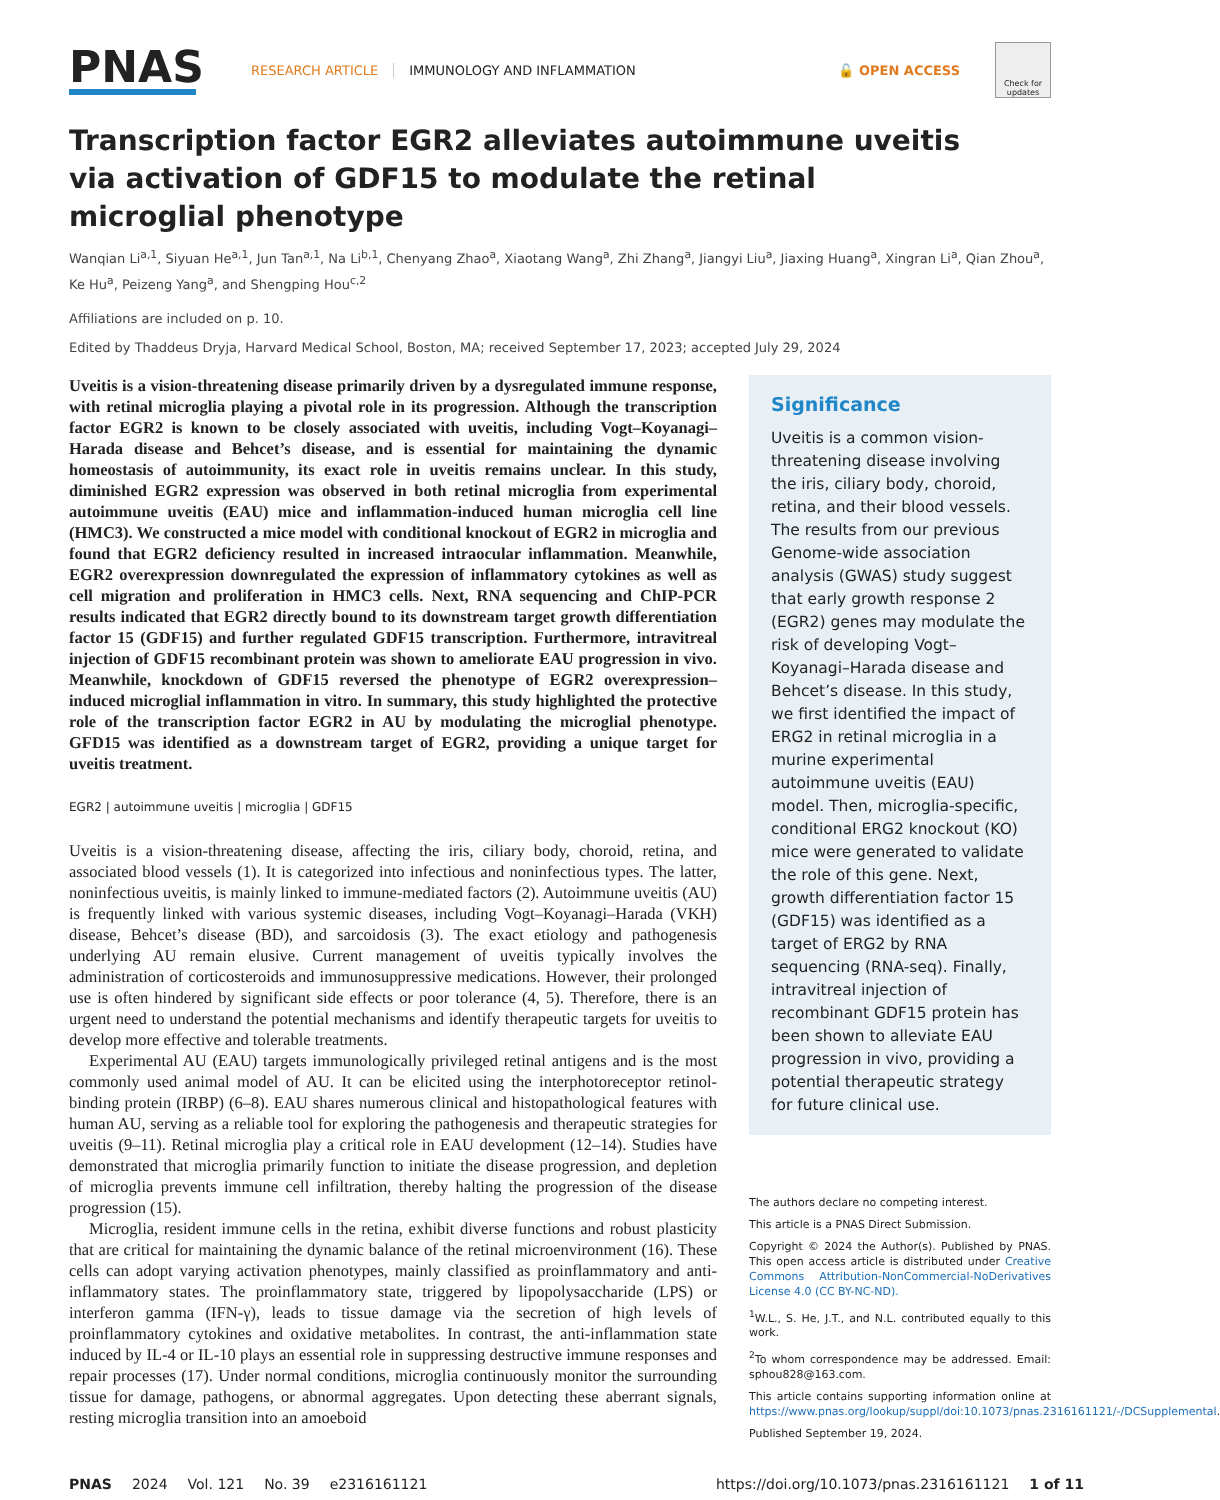PNAS
RESEARCH ARTICLE IMMUNOLOGY AND INFLAMMATION 🔓 OPEN ACCESS
Check for updates
Transcription factor EGR2 alleviates autoimmune uveitis via activation of GDF15 to modulate the retinal microglial phenotype
Wanqian Li<sup>a,1</sup>, Siyuan He<sup>a,1</sup>, Jun Tan<sup>a,1</sup>, Na Li<sup>b,1</sup>, Chenyang Zhao<sup>a</sup>, Xiaotang Wang<sup>a</sup>, Zhi Zhang<sup>a</sup>, Jiangyi Liu<sup>a</sup>, Jiaxing Huang<sup>a</sup>, Xingran Li<sup>a</sup>, Qian Zhou<sup>a</sup>, Ke Hu<sup>a</sup>, Peizeng Yang<sup>a</sup>, and Shengping Hou<sup>c,2</sup>
Affiliations are included on p. 10.
Edited by Thaddeus Dryja, Harvard Medical School, Boston, MA; received September 17, 2023; accepted July 29, 2024
Uveitis is a vision-threatening disease primarily driven by a dysregulated immune response, with retinal microglia playing a pivotal role in its progression. Although the transcription factor EGR2 is known to be closely associated with uveitis, including Vogt–Koyanagi–Harada disease and Behcet’s disease, and is essential for maintaining the dynamic homeostasis of autoimmunity, its exact role in uveitis remains unclear. In this study, diminished EGR2 expression was observed in both retinal microglia from experimental autoimmune uveitis (EAU) mice and inflammation-induced human microglia cell line (HMC3). We constructed a mice model with conditional knockout of EGR2 in microglia and found that EGR2 deficiency resulted in increased intraocular inflammation. Meanwhile, EGR2 overexpression downregulated the expression of inflammatory cytokines as well as cell migration and proliferation in HMC3 cells. Next, RNA sequencing and ChIP-PCR results indicated that EGR2 directly bound to its downstream target growth differentiation factor 15 (GDF15) and further regulated GDF15 transcription. Furthermore, intravitreal injection of GDF15 recombinant protein was shown to ameliorate EAU progression in vivo. Meanwhile, knockdown of GDF15 reversed the phenotype of EGR2 overexpression–induced microglial inflammation in vitro. In summary, this study highlighted the protective role of the transcription factor EGR2 in AU by modulating the microglial phenotype. GFD15 was identified as a downstream target of EGR2, providing a unique target for uveitis treatment.
EGR2 | autoimmune uveitis | microglia | GDF15
Uveitis is a vision-threatening disease, affecting the iris, ciliary body, choroid, retina, and associated blood vessels (1). It is categorized into infectious and noninfectious types. The latter, noninfectious uveitis, is mainly linked to immune-mediated factors (2). Autoimmune uveitis (AU) is frequently linked with various systemic diseases, including Vogt–Koyanagi–Harada (VKH) disease, Behcet’s disease (BD), and sarcoidosis (3). The exact etiology and pathogenesis underlying AU remain elusive. Current management of uveitis typically involves the administration of corticosteroids and immunosuppressive medications. However, their prolonged use is often hindered by significant side effects or poor tolerance (4, 5). Therefore, there is an urgent need to understand the potential mechanisms and identify therapeutic targets for uveitis to develop more effective and tolerable treatments.
Experimental AU (EAU) targets immunologically privileged retinal antigens and is the most commonly used animal model of AU. It can be elicited using the interphotoreceptor retinol-binding protein (IRBP) (6–8). EAU shares numerous clinical and histopathological features with human AU, serving as a reliable tool for exploring the pathogenesis and therapeutic strategies for uveitis (9–11). Retinal microglia play a critical role in EAU development (12–14). Studies have demonstrated that microglia primarily function to initiate the disease progression, and depletion of microglia prevents immune cell infiltration, thereby halting the progression of the disease progression (15).
Microglia, resident immune cells in the retina, exhibit diverse functions and robust plasticity that are critical for maintaining the dynamic balance of the retinal microenvironment (16). These cells can adopt varying activation phenotypes, mainly classified as proinflammatory and anti-inflammatory states. The proinflammatory state, triggered by lipopolysaccharide (LPS) or interferon gamma (IFN-γ), leads to tissue damage via the secretion of high levels of proinflammatory cytokines and oxidative metabolites. In contrast, the anti-inflammation state induced by IL-4 or IL-10 plays an essential role in suppressing destructive immune responses and repair processes (17). Under normal conditions, microglia continuously monitor the surrounding tissue for damage, pathogens, or abnormal aggregates. Upon detecting these aberrant signals, resting microglia transition into an amoeboid
Significance
Uveitis is a common vision-threatening disease involving the iris, ciliary body, choroid, retina, and their blood vessels. The results from our previous Genome-wide association analysis (GWAS) study suggest that early growth response 2 (EGR2) genes may modulate the risk of developing Vogt–Koyanagi–Harada disease and Behcet’s disease. In this study, we first identified the impact of ERG2 in retinal microglia in a murine experimental autoimmune uveitis (EAU) model. Then, microglia-specific, conditional ERG2 knockout (KO) mice were generated to validate the role of this gene. Next, growth differentiation factor 15 (GDF15) was identified as a target of ERG2 by RNA sequencing (RNA-seq). Finally, intravitreal injection of recombinant GDF15 protein has been shown to alleviate EAU progression in vivo, providing a potential therapeutic strategy for future clinical use.
The authors declare no competing interest.
This article is a PNAS Direct Submission.
Copyright © 2024 the Author(s). Published by PNAS. This open access article is distributed under Creative Commons Attribution-NonCommercial-NoDerivatives License 4.0 (CC BY-NC-ND).
<sup>1</sup> W.L., S. He, J.T., and N.L. contributed equally to this work.
<sup>2</sup> To whom correspondence may be addressed. Email: sphou828@163.com.
This article contains supporting information online at https://www.pnas.org/lookup/suppl/doi:10.1073/pnas.2316161121/-/DCSupplemental.
Published September 19, 2024.
PNAS 2024 Vol. 121 No. 39 e2316161121 https://doi.org/10.1073/pnas.2316161121 1 of 11